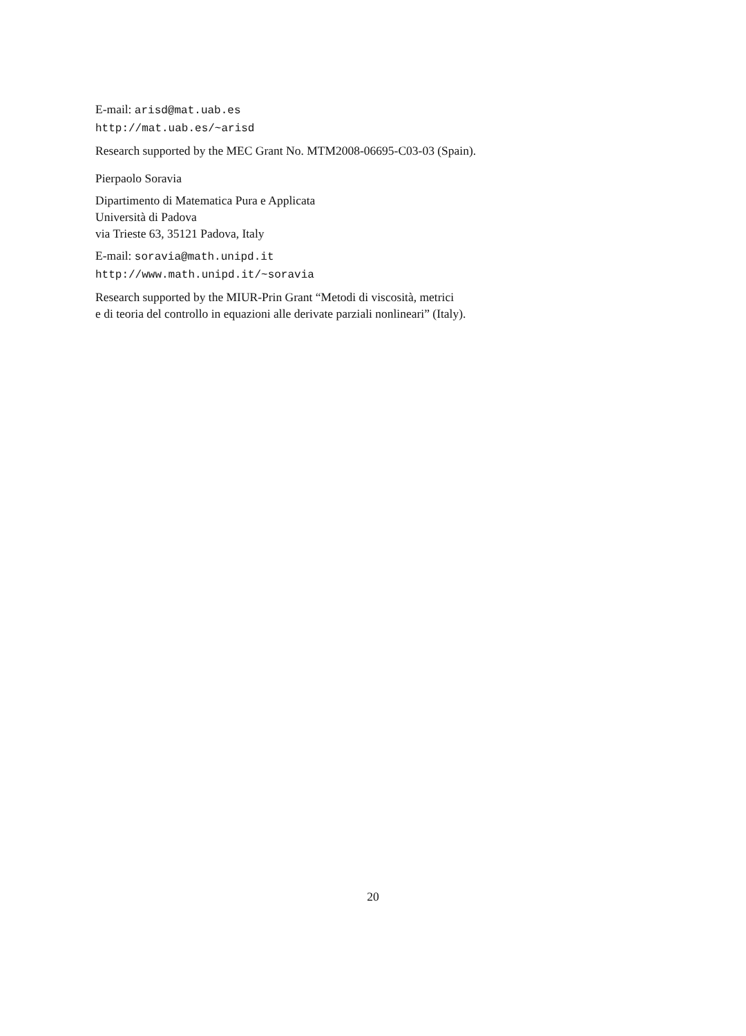E-mail: arisd@mat.uab.es
http://mat.uab.es/~arisd
Research supported by the MEC Grant No. MTM2008-06695-C03-03 (Spain).
Pierpaolo Soravia
Dipartimento di Matematica Pura e Applicata
Università di Padova
via Trieste 63, 35121 Padova, Italy
E-mail: soravia@math.unipd.it
http://www.math.unipd.it/~soravia
Research supported by the MIUR-Prin Grant “Metodi di viscosità, metrici
e di teoria del controllo in equazioni alle derivate parziali nonlineari” (Italy).
20